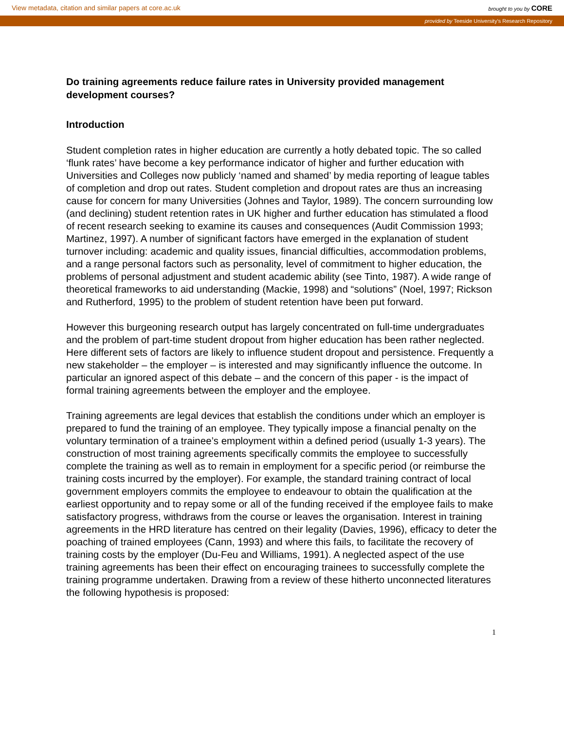View metadata, citation and similar papers at core.ac.uk brought to you by CORE
provided by Teeside University's Research Repository
Do training agreements reduce failure rates in University provided management development courses?
Introduction
Student completion rates in higher education are currently a hotly debated topic. The so called ‘flunk rates’ have become a key performance indicator of higher and further education with Universities and Colleges now publicly ‘named and shamed’ by media reporting of league tables of completion and drop out rates. Student completion and dropout rates are thus an increasing cause for concern for many Universities (Johnes and Taylor, 1989). The concern surrounding low (and declining) student retention rates in UK higher and further education has stimulated a flood of recent research seeking to examine its causes and consequences (Audit Commission 1993; Martinez, 1997). A number of significant factors have emerged in the explanation of student turnover including: academic and quality issues, financial difficulties, accommodation problems, and a range personal factors such as personality, level of commitment to higher education, the problems of personal adjustment and student academic ability (see Tinto, 1987). A wide range of theoretical frameworks to aid understanding (Mackie, 1998) and “solutions” (Noel, 1997; Rickson and Rutherford, 1995) to the problem of student retention have been put forward.
However this burgeoning research output has largely concentrated on full-time undergraduates and the problem of part-time student dropout from higher education has been rather neglected. Here different sets of factors are likely to influence student dropout and persistence. Frequently a new stakeholder – the employer – is interested and may significantly influence the outcome. In particular an ignored aspect of this debate – and the concern of this paper - is the impact of formal training agreements between the employer and the employee.
Training agreements are legal devices that establish the conditions under which an employer is prepared to fund the training of an employee. They typically impose a financial penalty on the voluntary termination of a trainee’s employment within a defined period (usually 1-3 years). The construction of most training agreements specifically commits the employee to successfully complete the training as well as to remain in employment for a specific period (or reimburse the training costs incurred by the employer). For example, the standard training contract of local government employers commits the employee to endeavour to obtain the qualification at the earliest opportunity and to repay some or all of the funding received if the employee fails to make satisfactory progress, withdraws from the course or leaves the organisation. Interest in training agreements in the HRD literature has centred on their legality (Davies, 1996), efficacy to deter the poaching of trained employees (Cann, 1993) and where this fails, to facilitate the recovery of training costs by the employer (Du-Feu and Williams, 1991). A neglected aspect of the use training agreements has been their effect on encouraging trainees to successfully complete the training programme undertaken. Drawing from a review of these hitherto unconnected literatures the following hypothesis is proposed:
1